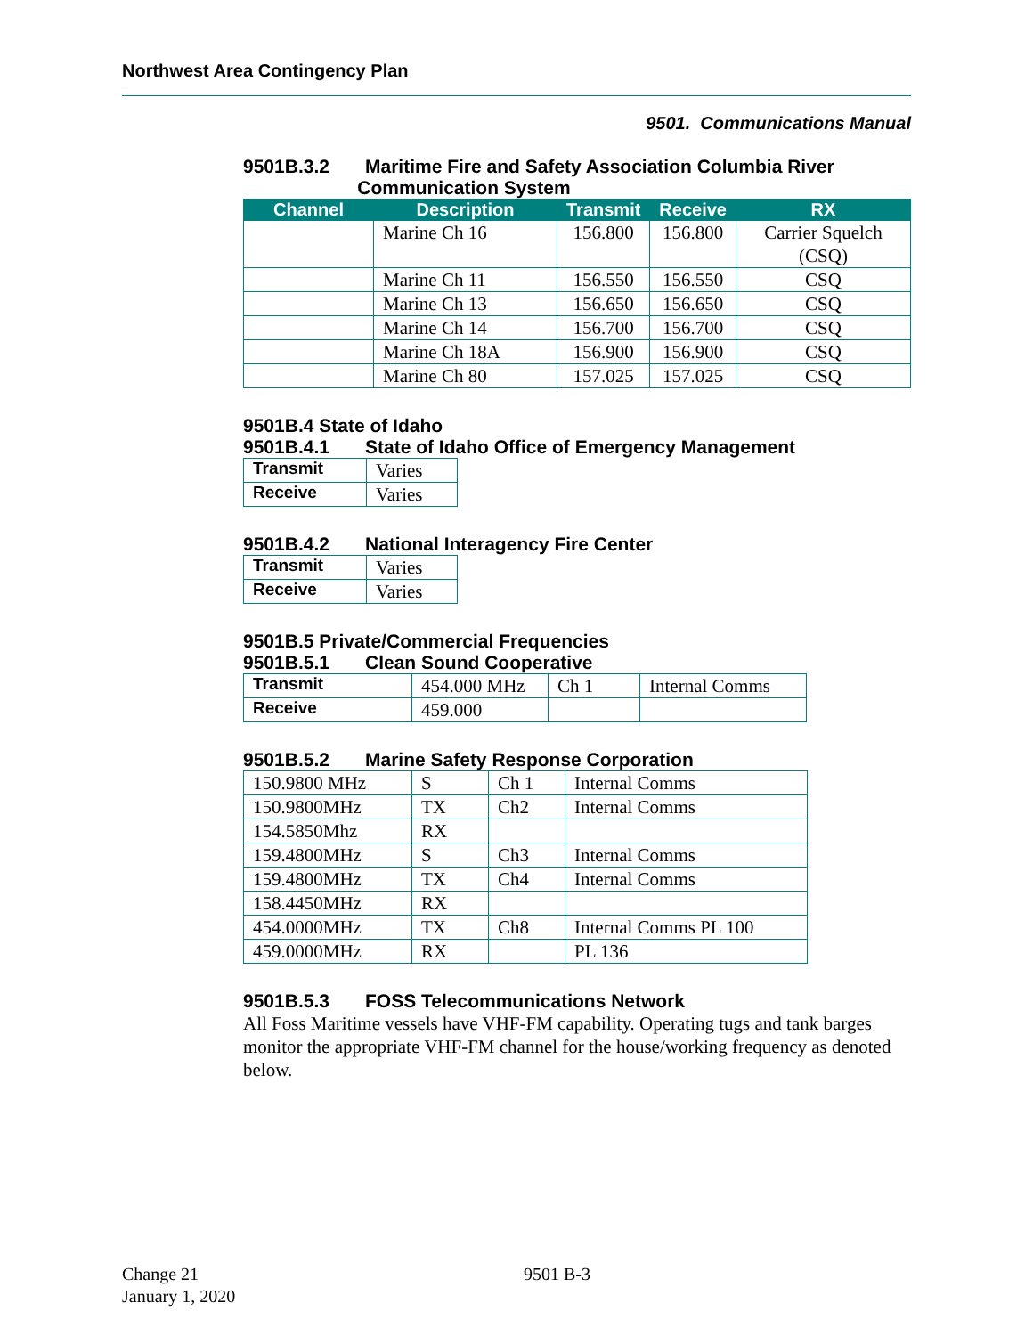Northwest Area Contingency Plan
9501. Communications Manual
9501B.3.2 Maritime Fire and Safety Association Columbia River
Communication System
| Channel | Description | Transmit | Receive | RX |
| --- | --- | --- | --- | --- |
| | Marine Ch 16 | 156.800 | 156.800 | Carrier Squelch (CSQ) |
| | Marine Ch 11 | 156.550 | 156.550 | CSQ |
| | Marine Ch 13 | 156.650 | 156.650 | CSQ |
| | Marine Ch 14 | 156.700 | 156.700 | CSQ |
| | Marine Ch 18A | 156.900 | 156.900 | CSQ |
| | Marine Ch 80 | 157.025 | 157.025 | CSQ |
9501B.4 State of Idaho
9501B.4.1 State of Idaho Office of Emergency Management
| Transmit | Varies |
| Receive | Varies |
9501B.4.2 National Interagency Fire Center
| Transmit | Varies |
| Receive | Varies |
9501B.5 Private/Commercial Frequencies
9501B.5.1 Clean Sound Cooperative
| Transmit | 454.000 MHz | Ch 1 | Internal Comms |
| Receive | 459.000 | | |
9501B.5.2 Marine Safety Response Corporation
| 150.9800 MHz | S | Ch 1 | Internal Comms |
| 150.9800MHz | TX | Ch2 | Internal Comms |
| 154.5850Mhz | RX | | |
| 159.4800MHz | S | Ch3 | Internal Comms |
| 159.4800MHz | TX | Ch4 | Internal Comms |
| 158.4450MHz | RX | | |
| 454.0000MHz | TX | Ch8 | Internal Comms PL 100 |
| 459.0000MHz | RX | | PL 136 |
9501B.5.3 FOSS Telecommunications Network
All Foss Maritime vessels have VHF-FM capability. Operating tugs and tank barges monitor the appropriate VHF-FM channel for the house/working frequency as denoted below.
Change 21
January 1, 2020
9501 B-3